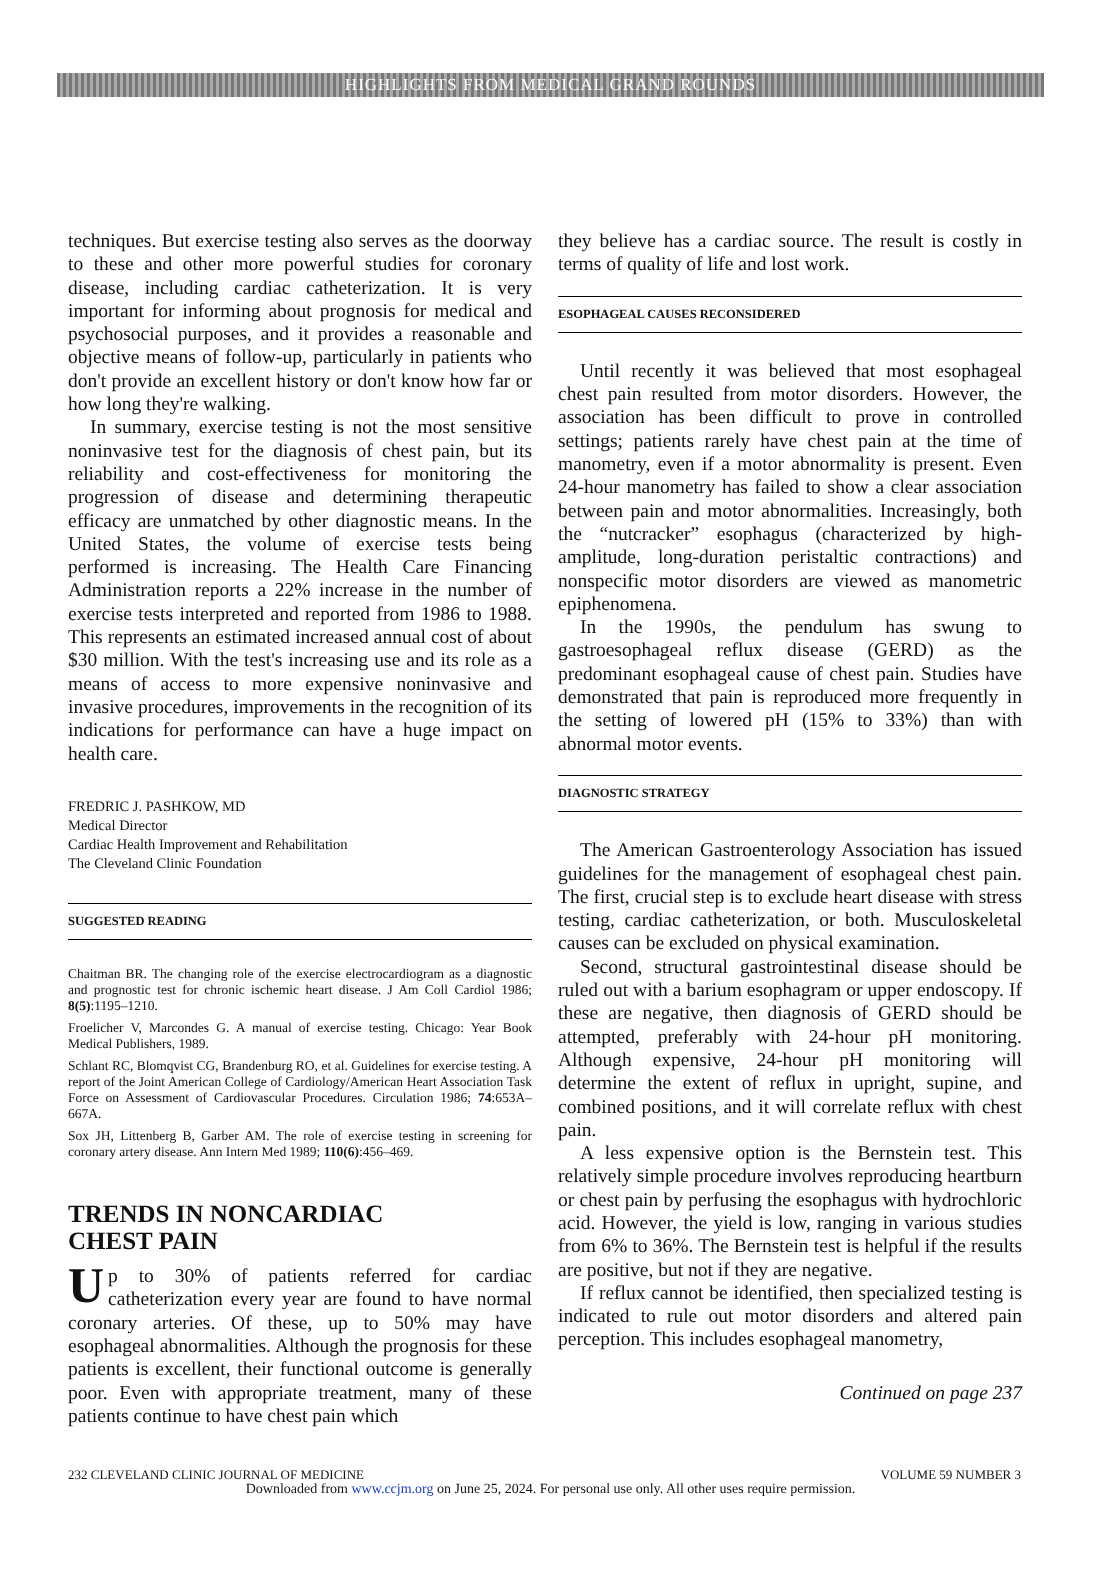HIGHLIGHTS FROM MEDICAL GRAND ROUNDS
techniques. But exercise testing also serves as the doorway to these and other more powerful studies for coronary disease, including cardiac catheterization. It is very important for informing about prognosis for medical and psychosocial purposes, and it provides a reasonable and objective means of follow-up, particularly in patients who don't provide an excellent history or don't know how far or how long they're walking.
In summary, exercise testing is not the most sensitive noninvasive test for the diagnosis of chest pain, but its reliability and cost-effectiveness for monitoring the progression of disease and determining therapeutic efficacy are unmatched by other diagnostic means. In the United States, the volume of exercise tests being performed is increasing. The Health Care Financing Administration reports a 22% increase in the number of exercise tests interpreted and reported from 1986 to 1988. This represents an estimated increased annual cost of about $30 million. With the test's increasing use and its role as a means of access to more expensive noninvasive and invasive procedures, improvements in the recognition of its indications for performance can have a huge impact on health care.
FREDRIC J. PASHKOW, MD
Medical Director
Cardiac Health Improvement and Rehabilitation
The Cleveland Clinic Foundation
SUGGESTED READING
Chaitman BR. The changing role of the exercise electrocardiogram as a diagnostic and prognostic test for chronic ischemic heart disease. J Am Coll Cardiol 1986; 8(5):1195–1210.
Froelicher V, Marcondes G. A manual of exercise testing. Chicago: Year Book Medical Publishers, 1989.
Schlant RC, Blomqvist CG, Brandenburg RO, et al. Guidelines for exercise testing. A report of the Joint American College of Cardiology/American Heart Association Task Force on Assessment of Cardiovascular Procedures. Circulation 1986; 74:653A–667A.
Sox JH, Littenberg B, Garber AM. The role of exercise testing in screening for coronary artery disease. Ann Intern Med 1989; 110(6):456–469.
TRENDS IN NONCARDIAC
CHEST PAIN
Up to 30% of patients referred for cardiac catheterization every year are found to have normal coronary arteries. Of these, up to 50% may have esophageal abnormalities. Although the prognosis for these patients is excellent, their functional outcome is generally poor. Even with appropriate treatment, many of these patients continue to have chest pain which
they believe has a cardiac source. The result is costly in terms of quality of life and lost work.
ESOPHAGEAL CAUSES RECONSIDERED
Until recently it was believed that most esophageal chest pain resulted from motor disorders. However, the association has been difficult to prove in controlled settings; patients rarely have chest pain at the time of manometry, even if a motor abnormality is present. Even 24-hour manometry has failed to show a clear association between pain and motor abnormalities. Increasingly, both the “nutcracker” esophagus (characterized by high-amplitude, long-duration peristaltic contractions) and nonspecific motor disorders are viewed as manometric epiphenomena.
In the 1990s, the pendulum has swung to gastroesophageal reflux disease (GERD) as the predominant esophageal cause of chest pain. Studies have demonstrated that pain is reproduced more frequently in the setting of lowered pH (15% to 33%) than with abnormal motor events.
DIAGNOSTIC STRATEGY
The American Gastroenterology Association has issued guidelines for the management of esophageal chest pain. The first, crucial step is to exclude heart disease with stress testing, cardiac catheterization, or both. Musculoskeletal causes can be excluded on physical examination.
Second, structural gastrointestinal disease should be ruled out with a barium esophagram or upper endoscopy. If these are negative, then diagnosis of GERD should be attempted, preferably with 24-hour pH monitoring. Although expensive, 24-hour pH monitoring will determine the extent of reflux in upright, supine, and combined positions, and it will correlate reflux with chest pain.
A less expensive option is the Bernstein test. This relatively simple procedure involves reproducing heartburn or chest pain by perfusing the esophagus with hydrochloric acid. However, the yield is low, ranging in various studies from 6% to 36%. The Bernstein test is helpful if the results are positive, but not if they are negative.
If reflux cannot be identified, then specialized testing is indicated to rule out motor disorders and altered pain perception. This includes esophageal manometry,
Continued on page 237
232 CLEVELAND CLINIC JOURNAL OF MEDICINE VOLUME 59 NUMBER 3
Downloaded from www.ccjm.org on June 25, 2024. For personal use only. All other uses require permission.